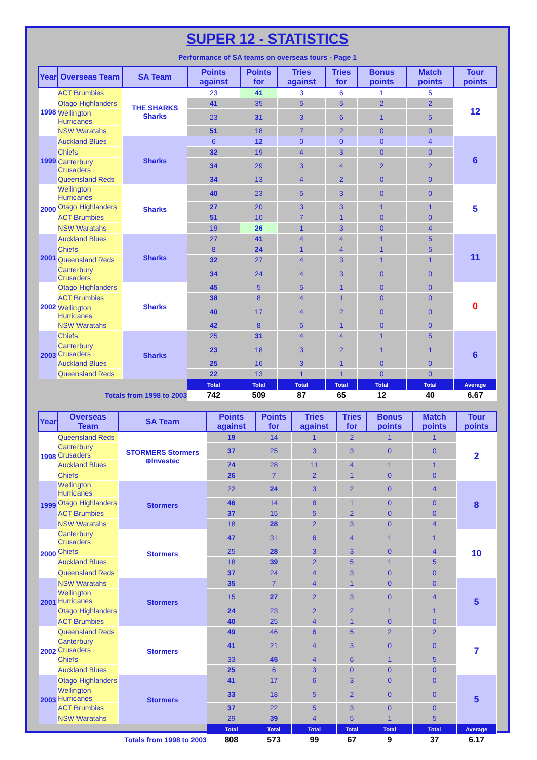SUPER 12 - STATISTICS
Performance of SA teams on overseas tours - Page 1
| Year | Overseas Team | SA Team | Points against | Points for | Tries against | Tries for | Bonus points | Match points | Tour points |
| --- | --- | --- | --- | --- | --- | --- | --- | --- | --- |
| 1998 | ACT Brumbies | THE SHARKS Sharks | 23 | 41 | 3 | 6 | 1 | 5 | 12 |
| | Otago Highlanders | | 41 | 35 | 5 | 5 | 2 | 2 | |
| | Wellington Hurricanes | | 23 | 31 | 3 | 6 | 1 | 5 | |
| | NSW Waratahs | | 51 | 18 | 7 | 2 | 0 | 0 | |
| 1999 | Auckland Blues | Sharks | 6 | 12 | 0 | 0 | 0 | 4 | 6 |
| | Chiefs | | 32 | 19 | 4 | 3 | 0 | 0 | |
| | Canterbury Crusaders | | 34 | 29 | 3 | 4 | 2 | 2 | |
| | Queensland Reds | | 34 | 13 | 4 | 2 | 0 | 0 | |
| 2000 | Wellington Hurricanes | Sharks | 40 | 23 | 5 | 3 | 0 | 0 | 5 |
| | Otago Highlanders | | 27 | 20 | 3 | 3 | 1 | 1 | |
| | ACT Brumbies | | 51 | 10 | 7 | 1 | 0 | 0 | |
| | NSW Waratahs | | 19 | 26 | 1 | 3 | 0 | 4 | |
| 2001 | Auckland Blues | Sharks | 27 | 41 | 4 | 4 | 1 | 5 | 11 |
| | Chiefs | | 8 | 24 | 1 | 4 | 1 | 5 | |
| | Queensland Reds | | 32 | 27 | 4 | 3 | 1 | 1 | |
| | Canterbury Crusaders | | 34 | 24 | 4 | 3 | 0 | 0 | |
| 2002 | Otago Highlanders | Sharks | 45 | 5 | 5 | 1 | 0 | 0 | 0 |
| | ACT Brumbies | | 38 | 8 | 4 | 1 | 0 | 0 | |
| | Wellington Hurricanes | | 40 | 17 | 4 | 2 | 0 | 0 | |
| | NSW Waratahs | | 42 | 8 | 5 | 1 | 0 | 0 | |
| 2003 | Chiefs | Sharks | 25 | 31 | 4 | 4 | 1 | 5 | 6 |
| | Canterbury Crusaders | | 23 | 18 | 3 | 2 | 1 | 1 | |
| | Auckland Blues | | 25 | 16 | 3 | 1 | 0 | 0 | |
| | Queensland Reds | | 22 | 13 | 1 | 1 | 0 | 0 | |
| | | | Total | Total | Total | Total | Total | Total | Average |
| Totals from 1998 to 2003 | | | 742 | 509 | 87 | 65 | 12 | 40 | 6.67 |
| Year | Overseas Team | SA Team | Points against | Points for | Tries against | Tries for | Bonus points | Match points | Tour points |
| --- | --- | --- | --- | --- | --- | --- | --- | --- | --- |
| 1998 | Queensland Reds | STORMERS Stormers ⊕Investec | 19 | 14 | 1 | 2 | 1 | 1 | 2 |
| | Canterbury Crusaders | | 37 | 25 | 3 | 3 | 0 | 0 | |
| | Auckland Blues | | 74 | 28 | 11 | 4 | 1 | 1 | |
| | Chiefs | | 26 | 7 | 2 | 1 | 0 | 0 | |
| 1999 | Wellington Hurricanes | Stormers | 22 | 24 | 3 | 2 | 0 | 4 | 8 |
| | Otago Highlanders | | 46 | 14 | 8 | 1 | 0 | 0 | |
| | ACT Brumbies | | 37 | 15 | 5 | 2 | 0 | 0 | |
| | NSW Waratahs | | 18 | 28 | 2 | 3 | 0 | 4 | |
| 2000 | Canterbury Crusaders | Stormers | 47 | 31 | 6 | 4 | 1 | 1 | 10 |
| | Chiefs | | 25 | 28 | 3 | 3 | 0 | 4 | |
| | Auckland Blues | | 18 | 39 | 2 | 5 | 1 | 5 | |
| | Queensland Reds | | 37 | 24 | 4 | 3 | 0 | 0 | |
| 2001 | NSW Waratahs | Stormers | 35 | 7 | 4 | 1 | 0 | 0 | 5 |
| | Wellington Hurricanes | | 15 | 27 | 2 | 3 | 0 | 4 | |
| | Otago Highlanders | | 24 | 23 | 2 | 2 | 1 | 1 | |
| | ACT Brumbies | | 40 | 25 | 4 | 1 | 0 | 0 | |
| 2002 | Queensland Reds | Stormers | 49 | 46 | 6 | 5 | 2 | 2 | 7 |
| | Canterbury Crusaders | | 41 | 21 | 4 | 3 | 0 | 0 | |
| | Chiefs | | 33 | 45 | 4 | 6 | 1 | 5 | |
| | Auckland Blues | | 25 | 6 | 3 | 0 | 0 | 0 | |
| 2003 | Otago Highlanders | Stormers | 41 | 17 | 6 | 3 | 0 | 0 | 5 |
| | Wellington Hurricanes | | 33 | 18 | 5 | 2 | 0 | 0 | |
| | ACT Brumbies | | 37 | 22 | 5 | 3 | 0 | 0 | |
| | NSW Waratahs | | 29 | 39 | 4 | 5 | 1 | 5 | |
| | | | Total | Total | Total | Total | Total | Total | Average |
| Totals from 1998 to 2003 | | | 808 | 573 | 99 | 67 | 9 | 37 | 6.17 |